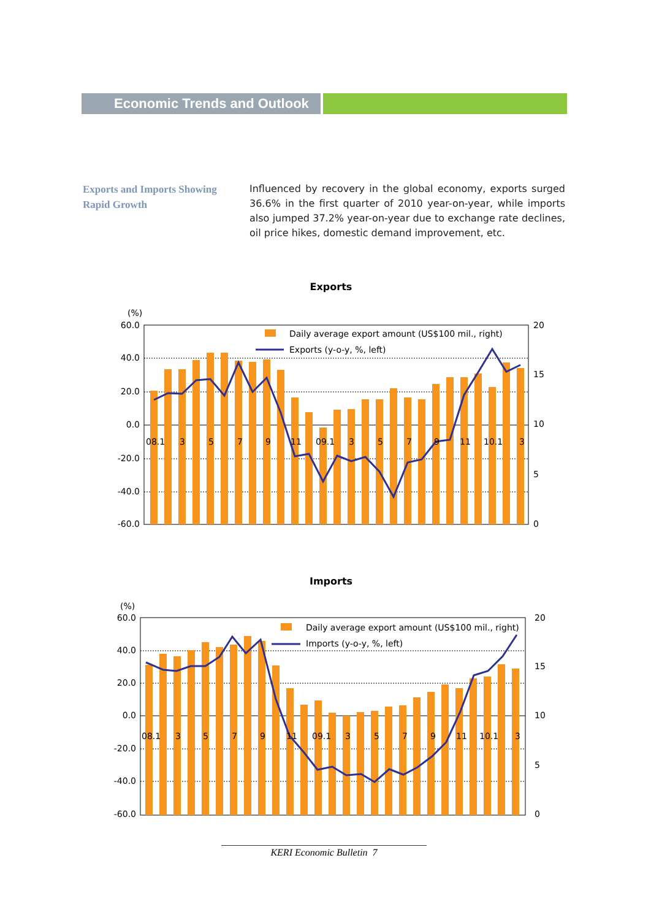Economic Trends and Outlook
Exports and Imports Showing Rapid Growth
Influenced by recovery in the global economy, exports surged 36.6% in the first quarter of 2010 year-on-year, while imports also jumped 37.2% year-on-year due to exchange rate declines, oil price hikes, domestic demand improvement, etc.
Exports
(%)
60.0
40.0
20.0
0.0
-20.0
-40.0
-60.0
20
15
10
5
0
08.1
3
5
7
9
11
09.1
3
5
7
9
11
10.1
3
Daily average export amount (US$100 mil., right)
Exports (y-o-y, %, left)
Imports
(%)
60.0
40.0
20.0
0.0
-20.0
-40.0
-60.0
20
15
10
5
0
08.1
3
5
7
9
11
09.1
3
5
7
9
11
10.1
3
Daily average export amount (US$100 mil., right)
Imports (y-o-y, %, left)
KERI Economic Bulletin 7